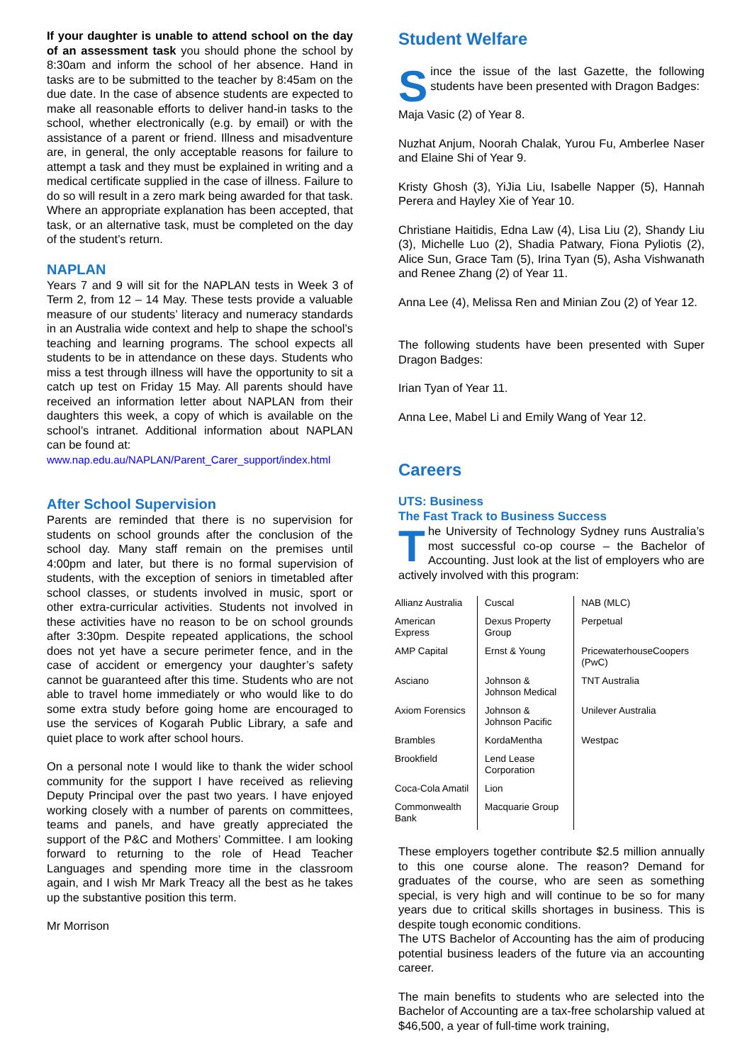If your daughter is unable to attend school on the day of an assessment task you should phone the school by 8:30am and inform the school of her absence. Hand in tasks are to be submitted to the teacher by 8:45am on the due date. In the case of absence students are expected to make all reasonable efforts to deliver hand-in tasks to the school, whether electronically (e.g. by email) or with the assistance of a parent or friend. Illness and misadventure are, in general, the only acceptable reasons for failure to attempt a task and they must be explained in writing and a medical certificate supplied in the case of illness. Failure to do so will result in a zero mark being awarded for that task. Where an appropriate explanation has been accepted, that task, or an alternative task, must be completed on the day of the student’s return.
NAPLAN
Years 7 and 9 will sit for the NAPLAN tests in Week 3 of Term 2, from 12 – 14 May. These tests provide a valuable measure of our students’ literacy and numeracy standards in an Australia wide context and help to shape the school’s teaching and learning programs. The school expects all students to be in attendance on these days. Students who miss a test through illness will have the opportunity to sit a catch up test on Friday 15 May. All parents should have received an information letter about NAPLAN from their daughters this week, a copy of which is available on the school’s intranet. Additional information about NAPLAN can be found at:
www.nap.edu.au/NAPLAN/Parent_Carer_support/index.html
After School Supervision
Parents are reminded that there is no supervision for students on school grounds after the conclusion of the school day. Many staff remain on the premises until 4:00pm and later, but there is no formal supervision of students, with the exception of seniors in timetabled after school classes, or students involved in music, sport or other extra-curricular activities. Students not involved in these activities have no reason to be on school grounds after 3:30pm. Despite repeated applications, the school does not yet have a secure perimeter fence, and in the case of accident or emergency your daughter’s safety cannot be guaranteed after this time. Students who are not able to travel home immediately or who would like to do some extra study before going home are encouraged to use the services of Kogarah Public Library, a safe and quiet place to work after school hours.
On a personal note I would like to thank the wider school community for the support I have received as relieving Deputy Principal over the past two years. I have enjoyed working closely with a number of parents on committees, teams and panels, and have greatly appreciated the support of the P&C and Mothers’ Committee. I am looking forward to returning to the role of Head Teacher Languages and spending more time in the classroom again, and I wish Mr Mark Treacy all the best as he takes up the substantive position this term.
Mr Morrison
Student Welfare
Since the issue of the last Gazette, the following students have been presented with Dragon Badges:
Maja Vasic (2) of Year 8.
Nuzhat Anjum, Noorah Chalak, Yurou Fu, Amberlee Naser and Elaine Shi of Year 9.
Kristy Ghosh (3), YiJia Liu, Isabelle Napper (5), Hannah Perera and Hayley Xie of Year 10.
Christiane Haitidis, Edna Law (4), Lisa Liu (2), Shandy Liu (3), Michelle Luo (2), Shadia Patwary, Fiona Pyliotis (2), Alice Sun, Grace Tam (5), Irina Tyan (5), Asha Vishwanath and Renee Zhang (2) of Year 11.
Anna Lee (4), Melissa Ren and Minian Zou (2) of Year 12.
The following students have been presented with Super Dragon Badges:
Irian Tyan of Year 11.
Anna Lee, Mabel Li and Emily Wang of Year 12.
Careers
UTS: Business
The Fast Track to Business Success
The University of Technology Sydney runs Australia’s most successful co-op course – the Bachelor of Accounting. Just look at the list of employers who are actively involved with this program:
| Allianz Australia | Cuscal | NAB (MLC) |
| American Express | Dexus Property Group | Perpetual |
| AMP Capital | Ernst & Young | PricewaterhouseCoopers (PwC) |
| Asciano | Johnson & Johnson Medical | TNT Australia |
| Axiom Forensics | Johnson & Johnson Pacific | Unilever Australia |
| Brambles | KordaMentha | Westpac |
| Brookfield | Lend Lease Corporation | |
| Coca-Cola Amatil | Lion | |
| Commonwealth Bank | Macquarie Group | |
These employers together contribute $2.5 million annually to this one course alone. The reason? Demand for graduates of the course, who are seen as something special, is very high and will continue to be so for many years due to critical skills shortages in business. This is despite tough economic conditions.
The UTS Bachelor of Accounting has the aim of producing potential business leaders of the future via an accounting career.
The main benefits to students who are selected into the Bachelor of Accounting are a tax-free scholarship valued at $46,500, a year of full-time work training,